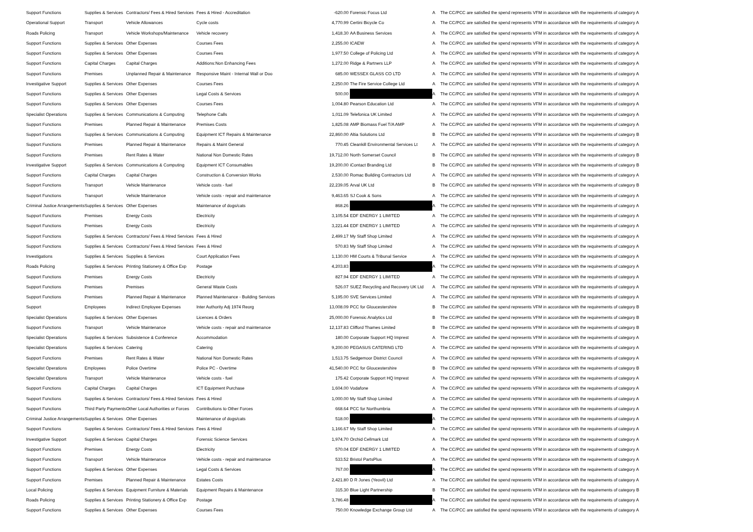| Support Functions | Supplies & Services | Contractors/ Fees & Hired Services | Fees & Hired - Accreditation | -620.00 | Forensic Focus Ltd | A | The CC/PCC are satisfied the spend represents VFM in accordance with the requirements of category A |
| Operational Support | Transport | Vehicle Allowances | Cycle costs | 4,770.99 | Certini Bicycle Co | A | The CC/PCC are satisfied the spend represents VFM in accordance with the requirements of category A |
| Roads Policing | Transport | Vehicle Workshops/Maintenance | Vehicle recovery | 1,418.30 | AA Business Services | A | The CC/PCC are satisfied the spend represents VFM in accordance with the requirements of category A |
| Support Functions | Supplies & Services | Other Expenses | Courses Fees | 2,255.00 | ICAEW | A | The CC/PCC are satisfied the spend represents VFM in accordance with the requirements of category A |
| Support Functions | Supplies & Services | Other Expenses | Courses Fees | 1,977.50 | College of Policing Ltd | A | The CC/PCC are satisfied the spend represents VFM in accordance with the requirements of category A |
| Support Functions | Capital Charges | Capital Charges | Additions:Non Enhancing Fees | 1,272.00 | Ridge & Partners LLP | A | The CC/PCC are satisfied the spend represents VFM in accordance with the requirements of category A |
| Support Functions | Premises | Unplanned Repair & Maintenance | Responsive Maint - Internal Wall or Doo | 685.00 | WESSEX GLASS CO LTD | A | The CC/PCC are satisfied the spend represents VFM in accordance with the requirements of category A |
| Investigative Support | Supplies & Services | Other Expenses | Courses Fees | 2,250.00 | The Fire Service College Ltd | A | The CC/PCC are satisfied the spend represents VFM in accordance with the requirements of category A |
| Support Functions | Supplies & Services | Other Expenses | Legal Costs & Services | 500.00 | | A | The CC/PCC are satisfied the spend represents VFM in accordance with the requirements of category A |
| Support Functions | Supplies & Services | Other Expenses | Courses Fees | 1,004.80 | Pearson Education Ltd | A | The CC/PCC are satisfied the spend represents VFM in accordance with the requirements of category A |
| Specialist Operations | Supplies & Services | Communications & Computing | Telephone Calls | 1,011.09 | Telefonica UK Limited | A | The CC/PCC are satisfied the spend represents VFM in accordance with the requirements of category A |
| Support Functions | Premises | Planned Repair & Maintenance | Premises Costs | 1,825.08 | AMP Biomass Fuel T/A AMP | A | The CC/PCC are satisfied the spend represents VFM in accordance with the requirements of category A |
| Support Functions | Supplies & Services | Communications & Computing | Equipment ICT Repairs & Maintenance | 22,860.00 | Altia Solutions Ltd | B | The CC/PCC are satisfied the spend represents VFM in accordance with the requirements of category B |
| Support Functions | Premises | Planned Repair & Maintenance | Repairs & Maint General | 770.45 | Cleankill Environmental Services Lt | A | The CC/PCC are satisfied the spend represents VFM in accordance with the requirements of category A |
| Support Functions | Premises | Rent Rates & Water | National Non Domestic Rates | 19,712.00 | North Somerset Council | B | The CC/PCC are satisfied the spend represents VFM in accordance with the requirements of category B |
| Investigative Support | Supplies & Services | Communications & Computing | Equipment ICT Consumables | 19,200.00 | iContact Branding Ltd | B | The CC/PCC are satisfied the spend represents VFM in accordance with the requirements of category B |
| Support Functions | Capital Charges | Capital Charges | Construction & Conversion Works | 2,530.00 | Romac Building Contractors Ltd | A | The CC/PCC are satisfied the spend represents VFM in accordance with the requirements of category A |
| Support Functions | Transport | Vehicle Maintenance | Vehicle costs - fuel | 22,239.05 | Arval UK Ltd | B | The CC/PCC are satisfied the spend represents VFM in accordance with the requirements of category B |
| Support Functions | Transport | Vehicle Maintenance | Vehicle costs - repair and maintenance | 9,463.65 | SJ Cook & Sons | A | The CC/PCC are satisfied the spend represents VFM in accordance with the requirements of category A |
| Criminal Justice Arrangements | Supplies & Services | Other Expenses | Maintenance of dogs/cats | 868.26 | | A | The CC/PCC are satisfied the spend represents VFM in accordance with the requirements of category A |
| Support Functions | Premises | Energy Costs | Electricity | 3,105.54 | EDF ENERGY 1 LIMITED | A | The CC/PCC are satisfied the spend represents VFM in accordance with the requirements of category A |
| Support Functions | Premises | Energy Costs | Electricity | 3,221.44 | EDF ENERGY 1 LIMITED | A | The CC/PCC are satisfied the spend represents VFM in accordance with the requirements of category A |
| Support Functions | Supplies & Services | Contractors/ Fees & Hired Services | Fees & Hired | 2,499.17 | My Staff Shop Limited | A | The CC/PCC are satisfied the spend represents VFM in accordance with the requirements of category A |
| Support Functions | Supplies & Services | Contractors/ Fees & Hired Services | Fees & Hired | 570.83 | My Staff Shop Limited | A | The CC/PCC are satisfied the spend represents VFM in accordance with the requirements of category A |
| Investigations | Supplies & Services | Supplies & Services | Court Application Fees | 1,130.00 | HM Courts & Tribunal Service | A | The CC/PCC are satisfied the spend represents VFM in accordance with the requirements of category A |
| Roads Policing | Supplies & Services | Printing Stationery & Office Exp | Postage | 4,203.83 | | A | The CC/PCC are satisfied the spend represents VFM in accordance with the requirements of category A |
| Support Functions | Premises | Energy Costs | Electricity | 827.94 | EDF ENERGY 1 LIMITED | A | The CC/PCC are satisfied the spend represents VFM in accordance with the requirements of category A |
| Support Functions | Premises | Premises | General Waste Costs | 526.07 | SUEZ Recycling and Recovery UK Ltd | A | The CC/PCC are satisfied the spend represents VFM in accordance with the requirements of category A |
| Support Functions | Premises | Planned Repair & Maintenance | Planned Maintenance - Building Services | 5,195.00 | SVE Services Limited | A | The CC/PCC are satisfied the spend represents VFM in accordance with the requirements of category A |
| Support | Employees | Indirect Employee Expenses | Inter Authority Adj 1974 Reorg | 13,008.09 | PCC for Gloucestershire | B | The CC/PCC are satisfied the spend represents VFM in accordance with the requirements of category B |
| Specialist Operations | Supplies & Services | Other Expenses | Licences & Orders | 25,000.00 | Forensic Analytics Ltd | B | The CC/PCC are satisfied the spend represents VFM in accordance with the requirements of category B |
| Support Functions | Transport | Vehicle Maintenance | Vehicle costs - repair and maintenance | 12,137.83 | Clifford Thames Limited | B | The CC/PCC are satisfied the spend represents VFM in accordance with the requirements of category B |
| Specialist Operations | Supplies & Services | Subsistence & Conference | Accommodation | 180.00 | Corporate Support HQ Imprest | A | The CC/PCC are satisfied the spend represents VFM in accordance with the requirements of category A |
| Specialist Operations | Supplies & Services | Catering | Catering | 9,200.00 | PEGASUS CATERING LTD | A | The CC/PCC are satisfied the spend represents VFM in accordance with the requirements of category A |
| Support Functions | Premises | Rent Rates & Water | National Non Domestic Rates | 1,513.75 | Sedgemoor District Council | A | The CC/PCC are satisfied the spend represents VFM in accordance with the requirements of category A |
| Specialist Operations | Employees | Police Overtime | Police PC - Overtime | 41,540.00 | PCC for Gloucestershire | B | The CC/PCC are satisfied the spend represents VFM in accordance with the requirements of category B |
| Specialist Operations | Transport | Vehicle Maintenance | Vehicle costs - fuel | 175.42 | Corporate Support HQ Imprest | A | The CC/PCC are satisfied the spend represents VFM in accordance with the requirements of category A |
| Support Functions | Capital Charges | Capital Charges | ICT Equipment Purchase | 1,604.00 | Vodafone | A | The CC/PCC are satisfied the spend represents VFM in accordance with the requirements of category A |
| Support Functions | Supplies & Services | Contractors/ Fees & Hired Services | Fees & Hired | 1,000.00 | My Staff Shop Limited | A | The CC/PCC are satisfied the spend represents VFM in accordance with the requirements of category A |
| Support Functions | Third Party Payments | Other Local Authorities or Forces | Contributions to Other Forces | 668.64 | PCC for Northumbria | A | The CC/PCC are satisfied the spend represents VFM in accordance with the requirements of category A |
| Criminal Justice Arrangements | Supplies & Services | Other Expenses | Maintenance of dogs/cats | 518.00 | | A | The CC/PCC are satisfied the spend represents VFM in accordance with the requirements of category A |
| Support Functions | Supplies & Services | Contractors/ Fees & Hired Services | Fees & Hired | 1,166.67 | My Staff Shop Limited | A | The CC/PCC are satisfied the spend represents VFM in accordance with the requirements of category A |
| Investigative Support | Supplies & Services | Capital Charges | Forensic Science Services | 1,974.70 | Orchid Cellmark Ltd | A | The CC/PCC are satisfied the spend represents VFM in accordance with the requirements of category A |
| Support Functions | Premises | Energy Costs | Electricity | 570.04 | EDF ENERGY 1 LIMITED | A | The CC/PCC are satisfied the spend represents VFM in accordance with the requirements of category A |
| Support Functions | Transport | Vehicle Maintenance | Vehicle costs - repair and maintenance | 533.52 | Bristol PartsPlus | A | The CC/PCC are satisfied the spend represents VFM in accordance with the requirements of category A |
| Support Functions | Supplies & Services | Other Expenses | Legal Costs & Services | 767.00 | | A | The CC/PCC are satisfied the spend represents VFM in accordance with the requirements of category A |
| Support Functions | Premises | Planned Repair & Maintenance | Estates Costs | 2,421.80 | D R Jones (Yeovil) Ltd | A | The CC/PCC are satisfied the spend represents VFM in accordance with the requirements of category A |
| Local Policing | Supplies & Services | Equipment Furniture & Materials | Equipment Repairs & Maintenance | 315.30 | Blue Light Partnership | B | The CC/PCC are satisfied the spend represents VFM in accordance with the requirements of category B |
| Roads Policing | Supplies & Services | Printing Stationery & Office Exp | Postage | 3,786.48 | | A | The CC/PCC are satisfied the spend represents VFM in accordance with the requirements of category A |
| Support Functions | Supplies & Services | Other Expenses | Courses Fees | 750.00 | Knowledge Exchange Group Ltd | A | The CC/PCC are satisfied the spend represents VFM in accordance with the requirements of category A |